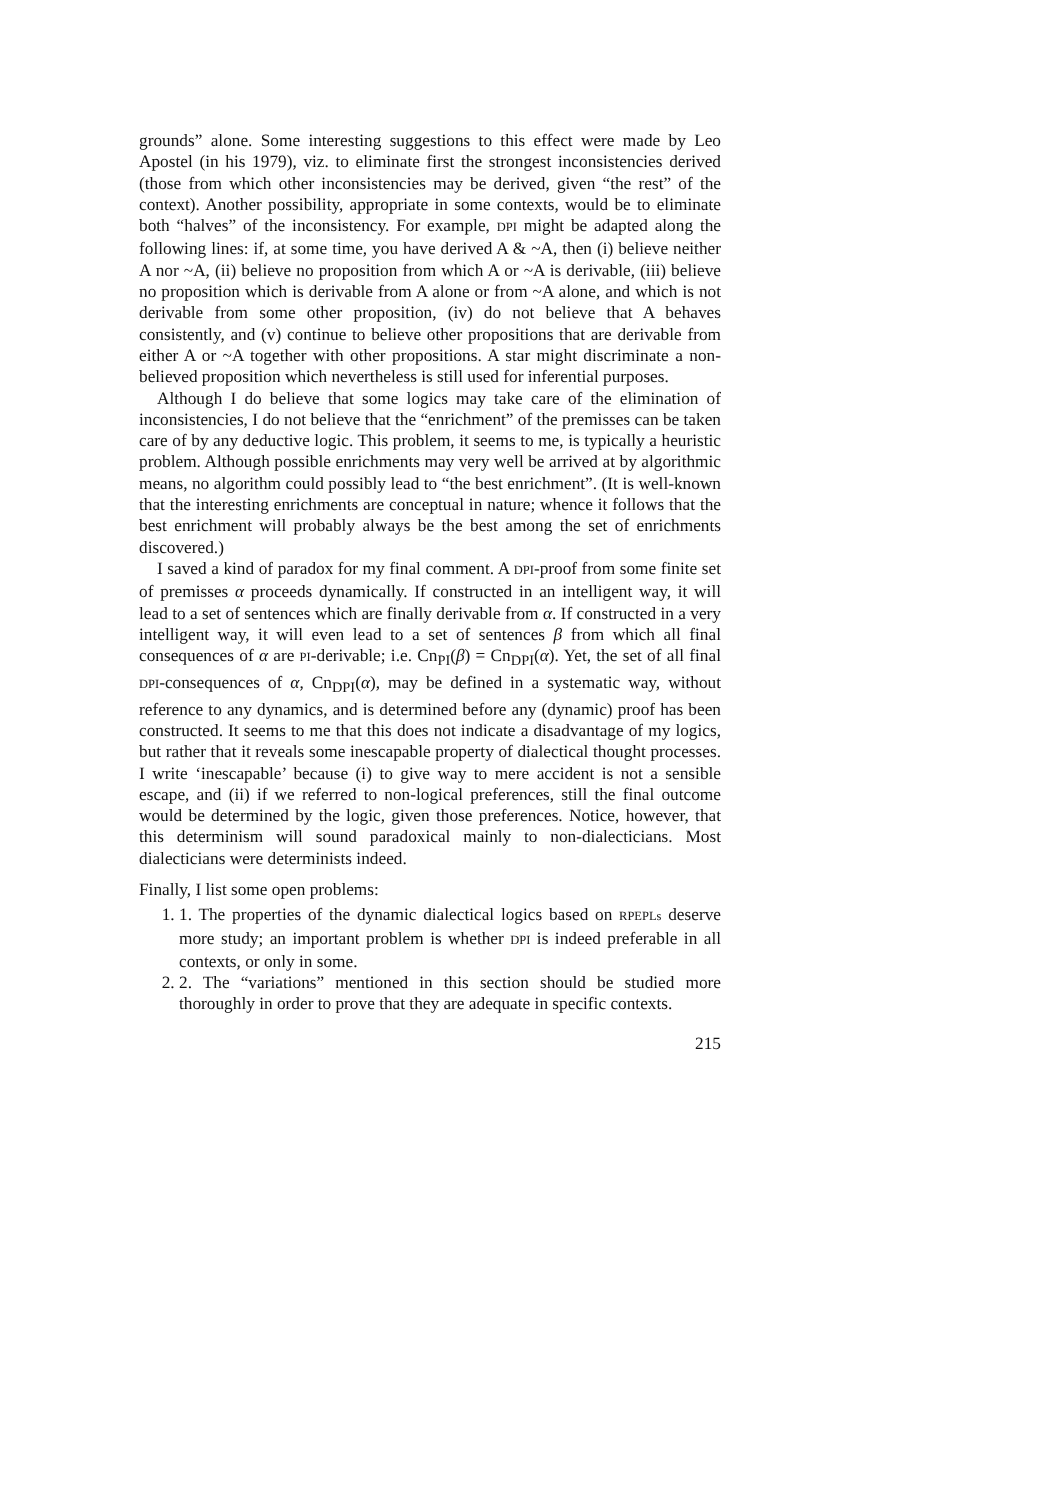grounds” alone. Some interesting suggestions to this effect were made by Leo Apostel (in his 1979), viz. to eliminate first the strongest inconsistencies derived (those from which other inconsistencies may be derived, given “the rest” of the context). Another possibility, appropriate in some contexts, would be to eliminate both “halves” of the inconsistency. For example, DPI might be adapted along the following lines: if, at some time, you have derived A & ~A, then (i) believe neither A nor ~A, (ii) believe no proposition from which A or ~A is derivable, (iii) believe no proposition which is derivable from A alone or from ~A alone, and which is not derivable from some other proposition, (iv) do not believe that A behaves consistently, and (v) continue to believe other propositions that are derivable from either A or ~A together with other propositions. A star might discriminate a non-believed proposition which nevertheless is still used for inferential purposes.
Although I do believe that some logics may take care of the elimination of inconsistencies, I do not believe that the “enrichment” of the premisses can be taken care of by any deductive logic. This problem, it seems to me, is typically a heuristic problem. Although possible enrichments may very well be arrived at by algorithmic means, no algorithm could possibly lead to “the best enrichment”. (It is well-known that the interesting enrichments are conceptual in nature; whence it follows that the best enrichment will probably always be the best among the set of enrichments discovered.)
I saved a kind of paradox for my final comment. A DPI-proof from some finite set of premisses α proceeds dynamically. If constructed in an intelligent way, it will lead to a set of sentences which are finally derivable from α. If constructed in a very intelligent way, it will even lead to a set of sentences β from which all final consequences of α are PI-derivable; i.e. Cn<sub>PI</sub>(β) = Cn<sub>DPI</sub>(α). Yet, the set of all final DPI-consequences of α, Cn<sub>DPI</sub>(α), may be defined in a systematic way, without reference to any dynamics, and is determined before any (dynamic) proof has been constructed. It seems to me that this does not indicate a disadvantage of my logics, but rather that it reveals some inescapable property of dialectical thought processes. I write ‘inescapable’ because (i) to give way to mere accident is not a sensible escape, and (ii) if we referred to non-logical preferences, still the final outcome would be determined by the logic, given those preferences. Notice, however, that this determinism will sound paradoxical mainly to non-dialecticians. Most dialecticians were determinists indeed.
Finally, I list some open problems:
1. 1. The properties of the dynamic dialectical logics based on RPEPLs deserve more study; an important problem is whether DPI is indeed preferable in all contexts, or only in some.
2. 2. The “variations” mentioned in this section should be studied more thoroughly in order to prove that they are adequate in specific contexts.
215